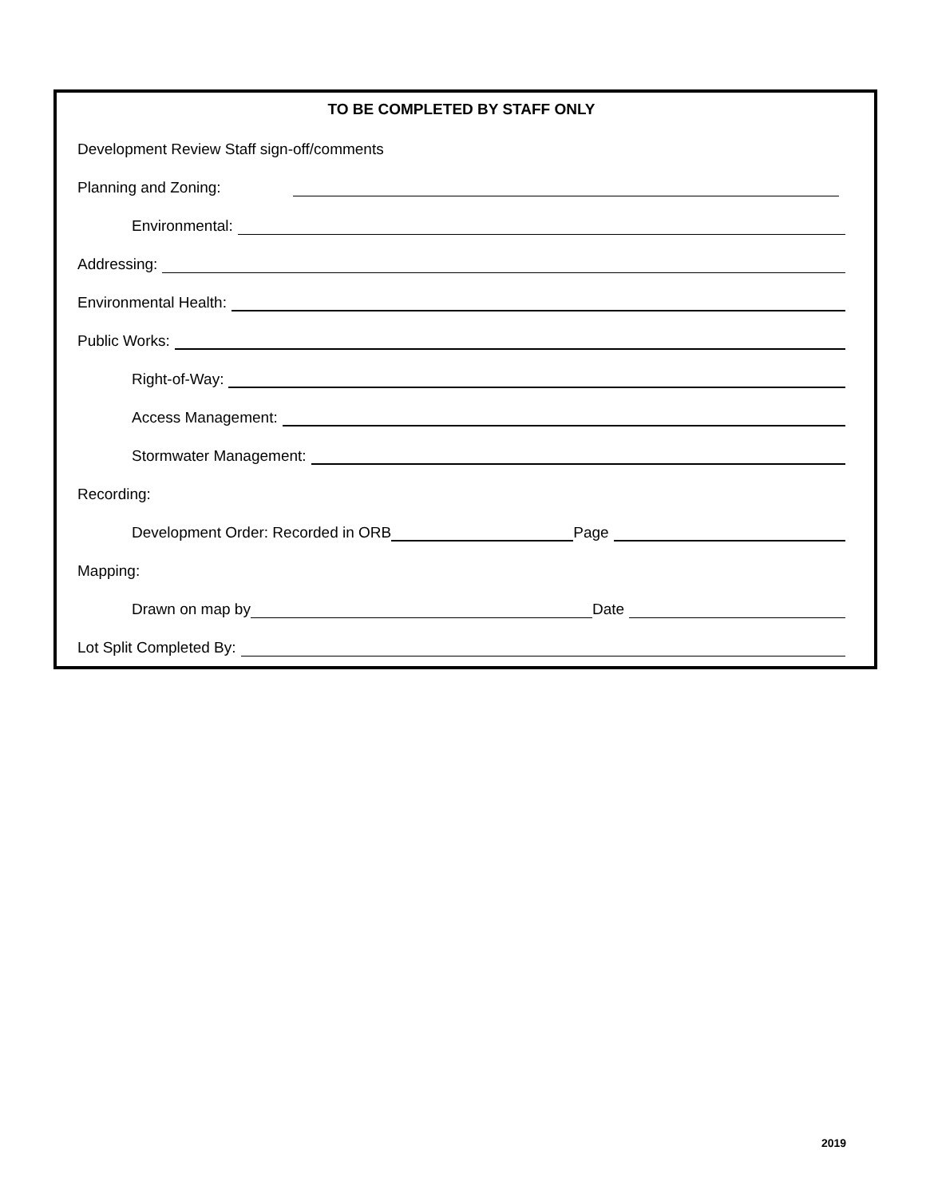TO BE COMPLETED BY STAFF ONLY
Development Review Staff sign-off/comments
Planning and Zoning:
Environmental:
Addressing:
Environmental Health:
Public Works:
Right-of-Way:
Access Management:
Stormwater Management:
Recording:
Development Order: Recorded in ORB Page
Mapping:
Drawn on map by Date
Lot Split Completed By:
2019